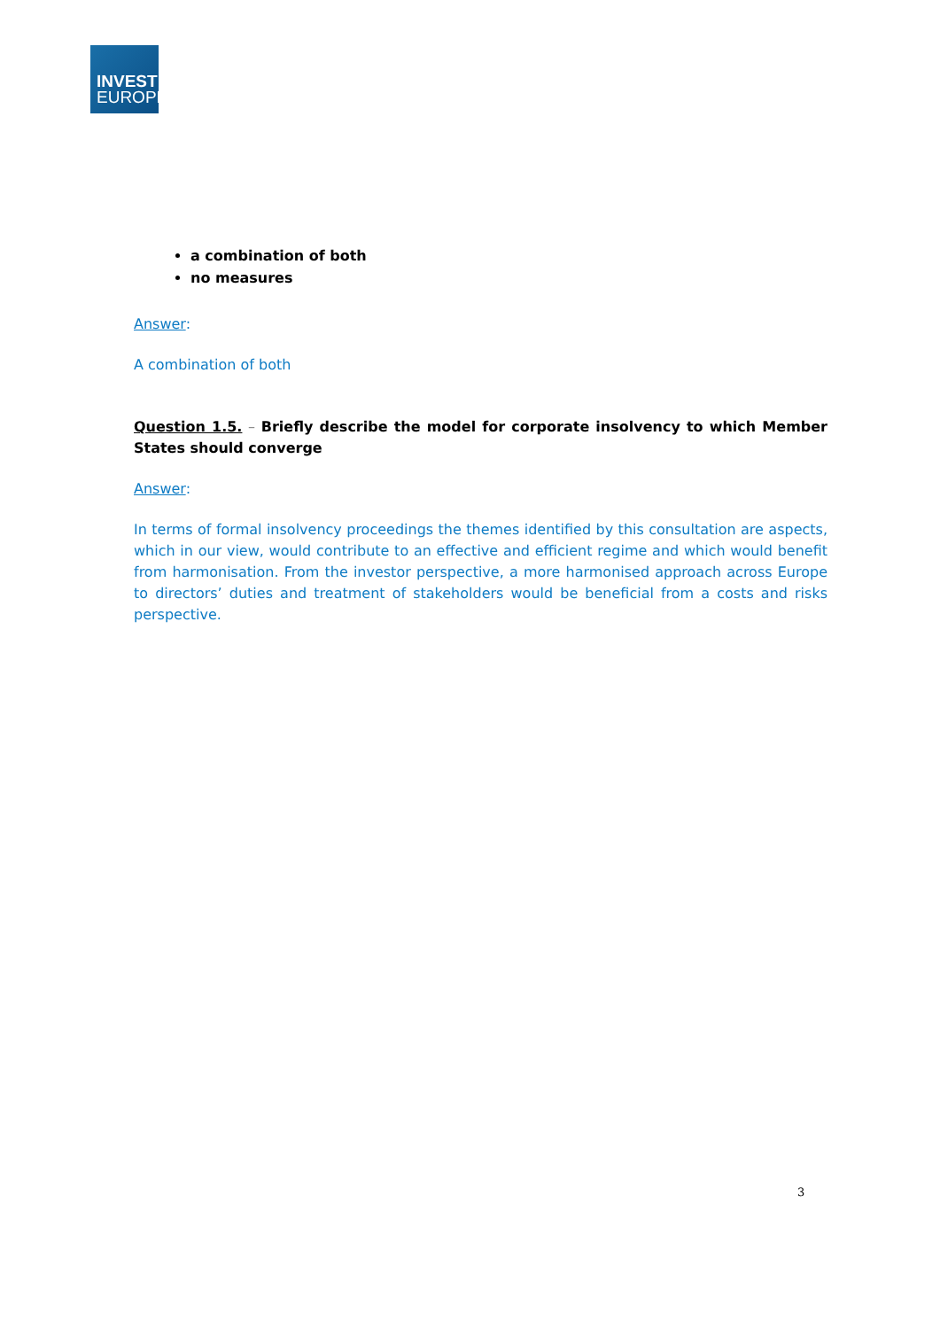INVEST
EUROPE
a combination of both
no measures
Answer:
A combination of both
Question 1.5. – Briefly describe the model for corporate insolvency to which Member States should converge
Answer:
In terms of formal insolvency proceedings the themes identified by this consultation are aspects, which in our view, would contribute to an effective and efficient regime and which would benefit from harmonisation. From the investor perspective, a more harmonised approach across Europe to directors’ duties and treatment of stakeholders would be beneficial from a costs and risks perspective.
3